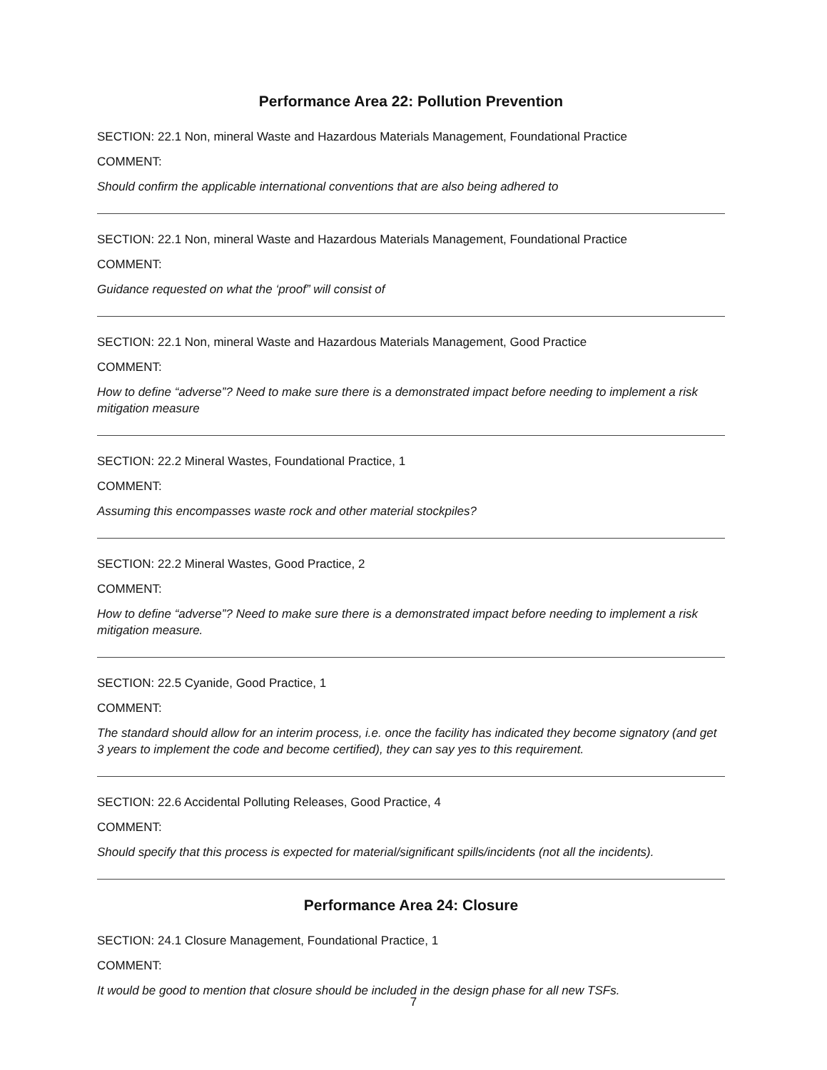Performance Area 22: Pollution Prevention
SECTION: 22.1 Non, mineral Waste and Hazardous Materials Management, Foundational Practice
COMMENT:
Should confirm the applicable international conventions that are also being adhered to
SECTION: 22.1 Non, mineral Waste and Hazardous Materials Management, Foundational Practice
COMMENT:
Guidance requested on what the ‘proof” will consist of
SECTION: 22.1 Non, mineral Waste and Hazardous Materials Management, Good Practice
COMMENT:
How to define “adverse”? Need to make sure there is a demonstrated impact before needing to implement a risk mitigation measure
SECTION: 22.2 Mineral Wastes, Foundational Practice, 1
COMMENT:
Assuming this encompasses waste rock and other material stockpiles?
SECTION: 22.2 Mineral Wastes, Good Practice, 2
COMMENT:
How to define “adverse”? Need to make sure there is a demonstrated impact before needing to implement a risk mitigation measure.
SECTION: 22.5 Cyanide, Good Practice, 1
COMMENT:
The standard should allow for an interim process, i.e. once the facility has indicated they become signatory (and get 3 years to implement the code and become certified), they can say yes to this requirement.
SECTION: 22.6 Accidental Polluting Releases, Good Practice, 4
COMMENT:
Should specify that this process is expected for material/significant spills/incidents (not all the incidents).
Performance Area 24: Closure
SECTION: 24.1 Closure Management, Foundational Practice, 1
COMMENT:
It would be good to mention that closure should be included in the design phase for all new TSFs.
7